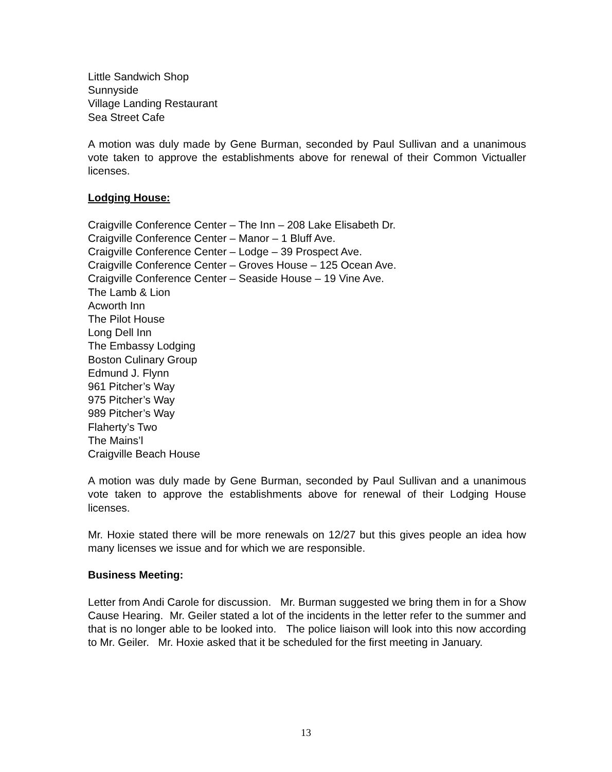Little Sandwich Shop
Sunnyside
Village Landing Restaurant
Sea Street Cafe
A motion was duly made by Gene Burman, seconded by Paul Sullivan and a unanimous vote taken to approve the establishments above for renewal of their Common Victualler licenses.
Lodging House:
Craigville Conference Center – The Inn – 208 Lake Elisabeth Dr.
Craigville Conference Center – Manor – 1 Bluff Ave.
Craigville Conference Center – Lodge – 39 Prospect Ave.
Craigville Conference Center – Groves House – 125 Ocean Ave.
Craigville Conference Center – Seaside House – 19 Vine Ave.
The Lamb & Lion
Acworth Inn
The Pilot House
Long Dell Inn
The Embassy Lodging
Boston Culinary Group
Edmund J. Flynn
961 Pitcher’s Way
975 Pitcher’s Way
989 Pitcher’s Way
Flaherty’s Two
The Mains’l
Craigville Beach House
A motion was duly made by Gene Burman, seconded by Paul Sullivan and a unanimous vote taken to approve the establishments above for renewal of their Lodging House licenses.
Mr. Hoxie stated there will be more renewals on 12/27 but this gives people an idea how many licenses we issue and for which we are responsible.
Business Meeting:
Letter from Andi Carole for discussion. Mr. Burman suggested we bring them in for a Show Cause Hearing. Mr. Geiler stated a lot of the incidents in the letter refer to the summer and that is no longer able to be looked into. The police liaison will look into this now according to Mr. Geiler. Mr. Hoxie asked that it be scheduled for the first meeting in January.
13